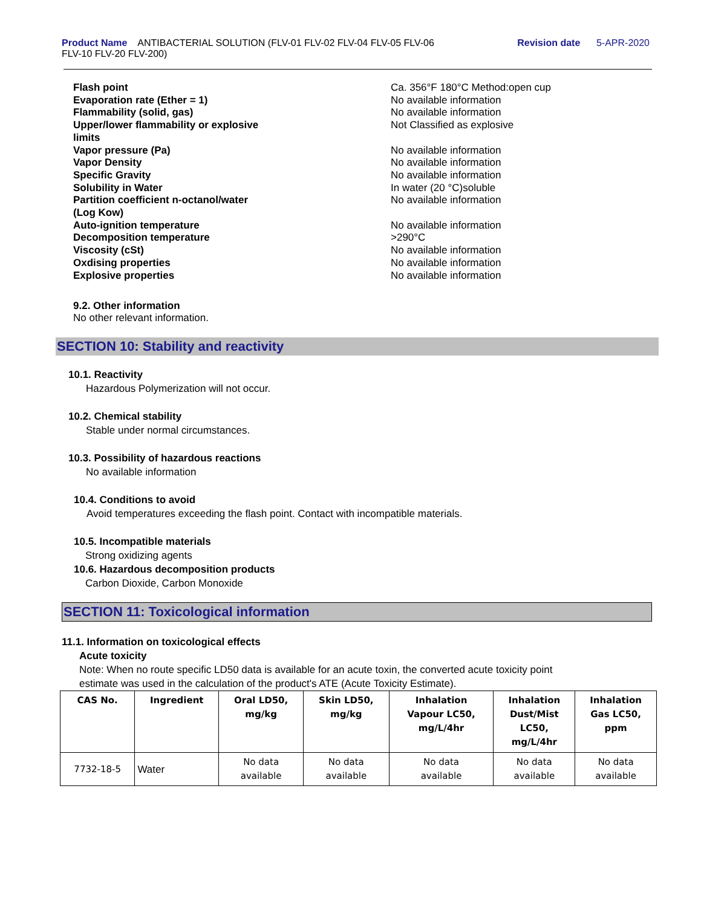Product Name ANTIBACTERIAL SOLUTION (FLV-01 FLV-02 FLV-04 FLV-05 FLV-06
FLV-10 FLV-20 FLV-200)
Revision date 5-APR-2020
Flash point
Ca. 356°F 180°C Method:open cup
Evaporation rate (Ether = 1)
No available information
Flammability (solid, gas)
No available information
Upper/lower flammability or explosive
limits
Not Classified as explosive
Vapor pressure (Pa)
No available information
Vapor Density
No available information
Specific Gravity
No available information
Solubility in Water
In water (20 °C)soluble
Partition coefficient n-octanol/water
(Log Kow)
No available information
Auto-ignition temperature
No available information
Decomposition temperature
>290°C
Viscosity (cSt)
No available information
Oxdising properties
No available information
Explosive properties
No available information
9.2. Other information
No other relevant information.
SECTION 10: Stability and reactivity
10.1. Reactivity
Hazardous Polymerization will not occur.
10.2. Chemical stability
Stable under normal circumstances.
10.3. Possibility of hazardous reactions
No available information
10.4. Conditions to avoid
Avoid temperatures exceeding the flash point. Contact with incompatible materials.
10.5. Incompatible materials
Strong oxidizing agents
10.6. Hazardous decomposition products
Carbon Dioxide, Carbon Monoxide
SECTION 11: Toxicological information
11.1. Information on toxicological effects
Acute toxicity
Note: When no route specific LD50 data is available for an acute toxin, the converted acute toxicity point
estimate was used in the calculation of the product's ATE (Acute Toxicity Estimate).
| CAS No. | Ingredient | Oral LD50, mg/kg | Skin LD50, mg/kg | Inhalation Vapour LC50, mg/L/4hr | Inhalation Dust/Mist LC50, mg/L/4hr | Inhalation Gas LC50, ppm |
| --- | --- | --- | --- | --- | --- | --- |
| 7732-18-5 | Water | No data available | No data available | No data available | No data available | No data available |